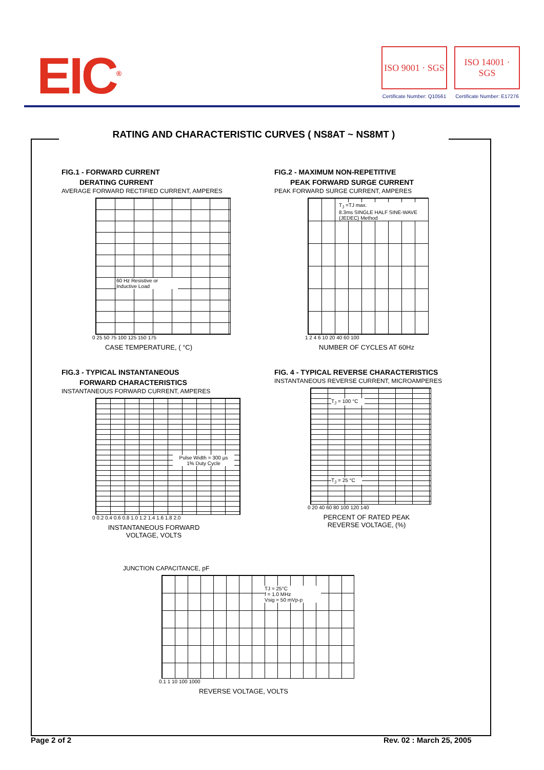EIC<sup>®</sup>
ISO 9001 · SGS
Certificate Number: Q10561
ISO 14001 · SGS
Certificate Number: E17276
RATING AND CHARACTERISTIC CURVES ( NS8AT ~ NS8MT )
FIG.1 - FORWARD CURRENT
DERATING CURRENT
AVERAGE FORWARD RECTIFIED CURRENT, AMPERES
60 Hz Resistive or Inductive Load
0 25 50 75 100 125 150 175
CASE TEMPERATURE, ( °C)
FIG.2 - MAXIMUM NON-REPETITIVE
PEAK FORWARD SURGE CURRENT
PEAK FORWARD SURGE CURRENT, AMPERES
T<sub>J</sub> =TJ max.
8.3ms SINGLE HALF SINE-WAVE
(JEDEC) Method
1 2 4 6 10 20 40 60 100
NUMBER OF CYCLES AT 60Hz
FIG.3 - TYPICAL INSTANTANEOUS
FORWARD CHARACTERISTICS
INSTANTANEOUS FORWARD CURRENT, AMPERES
Pulse Width = 300 µs
1% Duty Cycle
0 0.2 0.4 0.6 0.8 1.0 1.2 1.4 1.6 1.8 2.0
INSTANTANEOUS FORWARD
VOLTAGE, VOLTS
FIG. 4 - TYPICAL REVERSE CHARACTERISTICS
INSTANTANEOUS REVERSE CURRENT, MICROAMPERES
T<sub>J</sub> = 100 °C
T<sub>J</sub> = 25 °C
0 20 40 60 80 100 120 140
PERCENT OF RATED PEAK
REVERSE VOLTAGE, (%)
JUNCTION CAPACITANCE, pF
TJ = 25°C
f = 1.0 MHz
Vsig = 50 mVp-p
0.1 1 10 100 1000
REVERSE VOLTAGE, VOLTS
Page 2 of 2 Rev. 02 : March 25, 2005